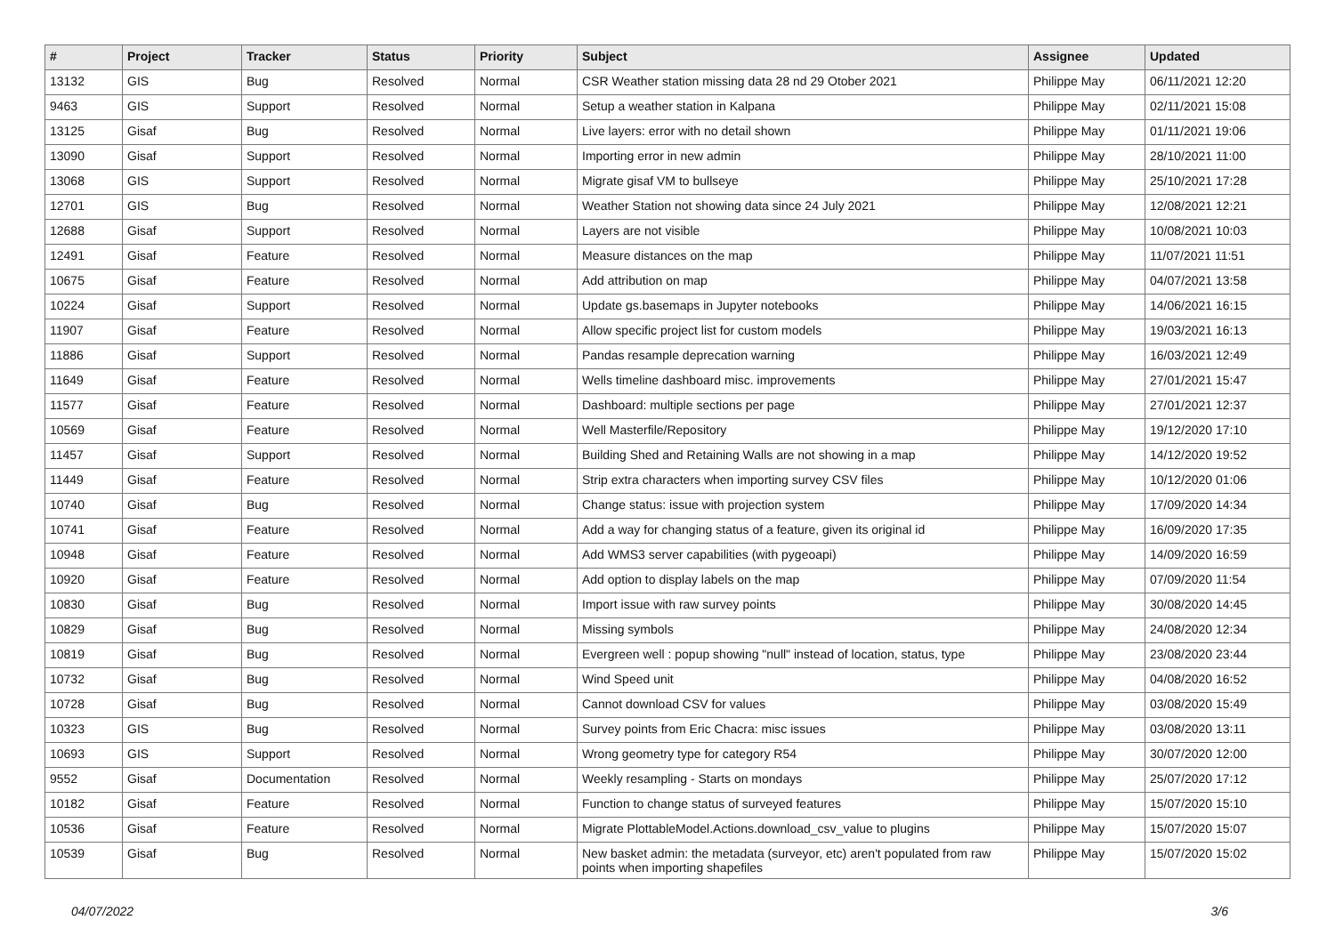| # | Project | Tracker | Status | Priority | Subject | Assignee | Updated |
| --- | --- | --- | --- | --- | --- | --- | --- |
| 13132 | GIS | Bug | Resolved | Normal | CSR Weather station missing data 28 nd 29 Otober 2021 | Philippe May | 06/11/2021 12:20 |
| 9463 | GIS | Support | Resolved | Normal | Setup a weather station in Kalpana | Philippe May | 02/11/2021 15:08 |
| 13125 | Gisaf | Bug | Resolved | Normal | Live layers: error with no detail shown | Philippe May | 01/11/2021 19:06 |
| 13090 | Gisaf | Support | Resolved | Normal | Importing error in new admin | Philippe May | 28/10/2021 11:00 |
| 13068 | GIS | Support | Resolved | Normal | Migrate gisaf VM to bullseye | Philippe May | 25/10/2021 17:28 |
| 12701 | GIS | Bug | Resolved | Normal | Weather Station not showing data since 24 July 2021 | Philippe May | 12/08/2021 12:21 |
| 12688 | Gisaf | Support | Resolved | Normal | Layers are not visible | Philippe May | 10/08/2021 10:03 |
| 12491 | Gisaf | Feature | Resolved | Normal | Measure distances on the map | Philippe May | 11/07/2021 11:51 |
| 10675 | Gisaf | Feature | Resolved | Normal | Add attribution on map | Philippe May | 04/07/2021 13:58 |
| 10224 | Gisaf | Support | Resolved | Normal | Update gs.basemaps in Jupyter notebooks | Philippe May | 14/06/2021 16:15 |
| 11907 | Gisaf | Feature | Resolved | Normal | Allow specific project list for custom models | Philippe May | 19/03/2021 16:13 |
| 11886 | Gisaf | Support | Resolved | Normal | Pandas resample deprecation warning | Philippe May | 16/03/2021 12:49 |
| 11649 | Gisaf | Feature | Resolved | Normal | Wells timeline dashboard misc. improvements | Philippe May | 27/01/2021 15:47 |
| 11577 | Gisaf | Feature | Resolved | Normal | Dashboard: multiple sections per page | Philippe May | 27/01/2021 12:37 |
| 10569 | Gisaf | Feature | Resolved | Normal | Well Masterfile/Repository | Philippe May | 19/12/2020 17:10 |
| 11457 | Gisaf | Support | Resolved | Normal | Building Shed and Retaining Walls are not showing in a map | Philippe May | 14/12/2020 19:52 |
| 11449 | Gisaf | Feature | Resolved | Normal | Strip extra characters when importing survey CSV files | Philippe May | 10/12/2020 01:06 |
| 10740 | Gisaf | Bug | Resolved | Normal | Change status: issue with projection system | Philippe May | 17/09/2020 14:34 |
| 10741 | Gisaf | Feature | Resolved | Normal | Add a way for changing status of a feature, given its original id | Philippe May | 16/09/2020 17:35 |
| 10948 | Gisaf | Feature | Resolved | Normal | Add WMS3 server capabilities (with pygeoapi) | Philippe May | 14/09/2020 16:59 |
| 10920 | Gisaf | Feature | Resolved | Normal | Add option to display labels on the map | Philippe May | 07/09/2020 11:54 |
| 10830 | Gisaf | Bug | Resolved | Normal | Import issue with raw survey points | Philippe May | 30/08/2020 14:45 |
| 10829 | Gisaf | Bug | Resolved | Normal | Missing symbols | Philippe May | 24/08/2020 12:34 |
| 10819 | Gisaf | Bug | Resolved | Normal | Evergreen well : popup showing "null" instead of location, status, type | Philippe May | 23/08/2020 23:44 |
| 10732 | Gisaf | Bug | Resolved | Normal | Wind Speed unit | Philippe May | 04/08/2020 16:52 |
| 10728 | Gisaf | Bug | Resolved | Normal | Cannot download CSV for values | Philippe May | 03/08/2020 15:49 |
| 10323 | GIS | Bug | Resolved | Normal | Survey points from Eric Chacra: misc issues | Philippe May | 03/08/2020 13:11 |
| 10693 | GIS | Support | Resolved | Normal | Wrong geometry type for category R54 | Philippe May | 30/07/2020 12:00 |
| 9552 | Gisaf | Documentation | Resolved | Normal | Weekly resampling - Starts on mondays | Philippe May | 25/07/2020 17:12 |
| 10182 | Gisaf | Feature | Resolved | Normal | Function to change status of surveyed features | Philippe May | 15/07/2020 15:10 |
| 10536 | Gisaf | Feature | Resolved | Normal | Migrate PlottableModel.Actions.download_csv_value to plugins | Philippe May | 15/07/2020 15:07 |
| 10539 | Gisaf | Bug | Resolved | Normal | New basket admin: the metadata (surveyor, etc) aren't populated from raw points when importing shapefiles | Philippe May | 15/07/2020 15:02 |
04/07/2022 3/6